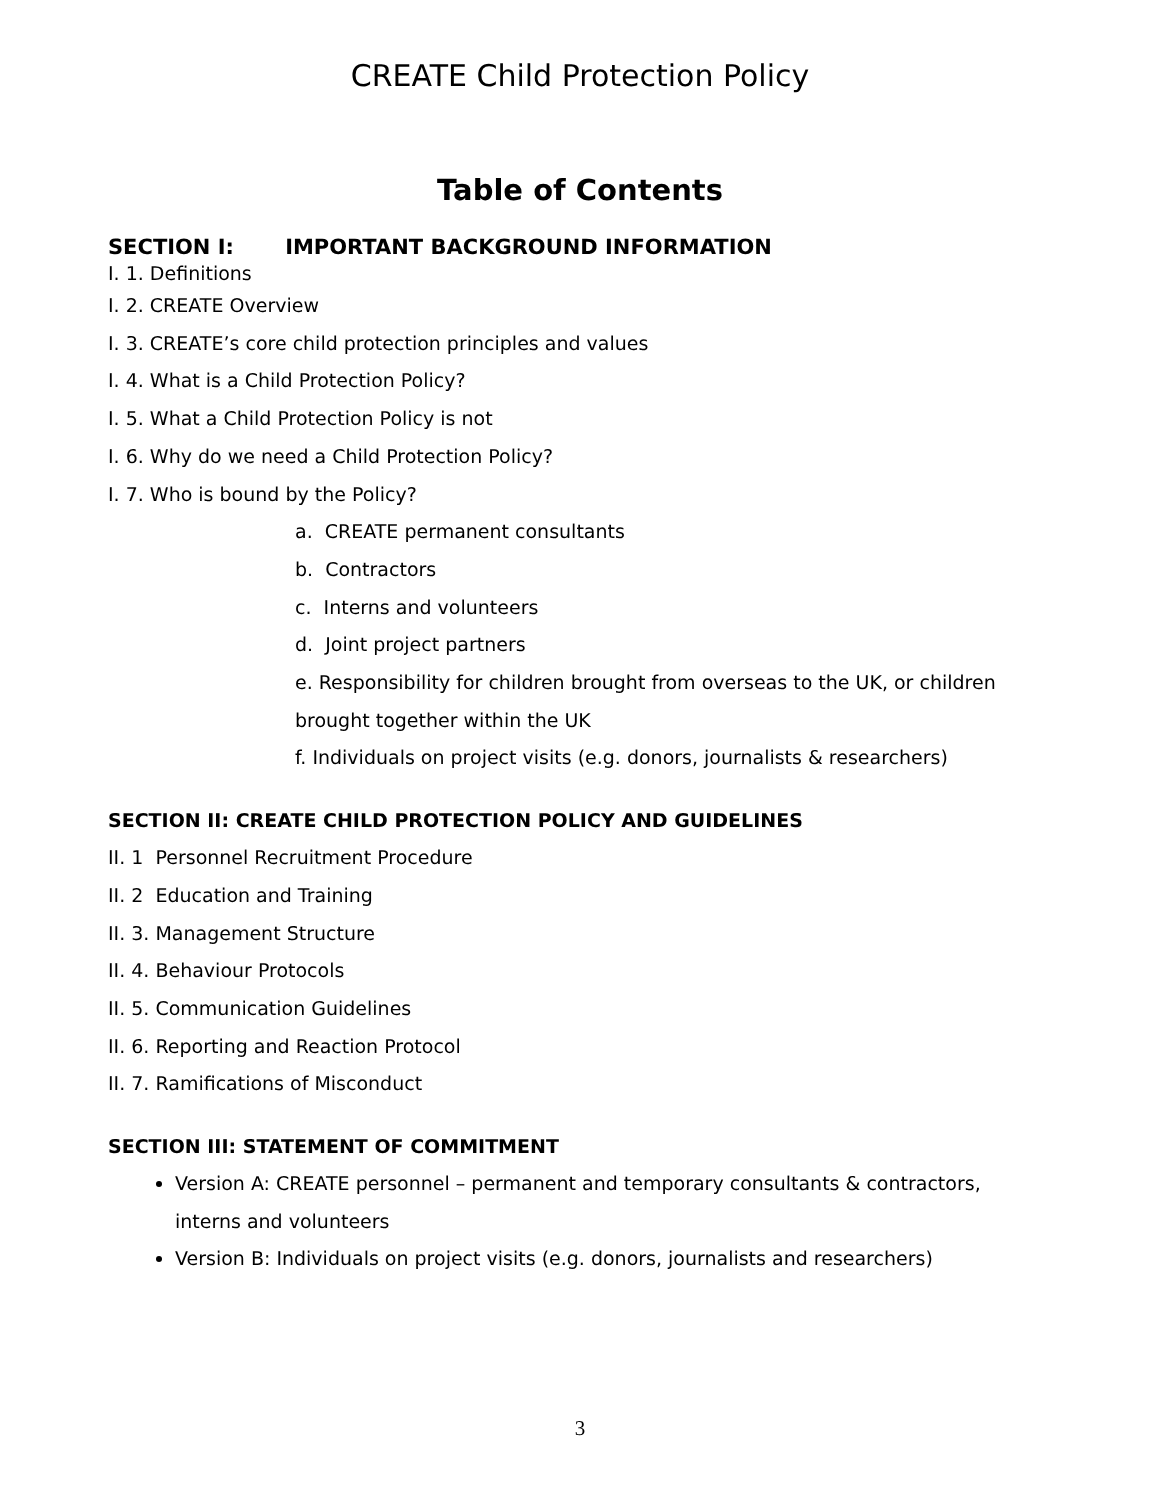CREATE Child Protection Policy
Table of Contents
SECTION I: IMPORTANT BACKGROUND INFORMATION
I. 1. Definitions
I. 2. CREATE Overview
I. 3. CREATE’s core child protection principles and values
I. 4. What is a Child Protection Policy?
I. 5. What a Child Protection Policy is not
I. 6. Why do we need a Child Protection Policy?
I. 7. Who is bound by the Policy?
a. CREATE permanent consultants
b. Contractors
c. Interns and volunteers
d. Joint project partners
e. Responsibility for children brought from overseas to the UK, or children brought together within the UK
f. Individuals on project visits (e.g. donors, journalists & researchers)
SECTION II: CREATE CHILD PROTECTION POLICY AND GUIDELINES
II. 1 Personnel Recruitment Procedure
II. 2 Education and Training
II. 3. Management Structure
II. 4. Behaviour Protocols
II. 5. Communication Guidelines
II. 6. Reporting and Reaction Protocol
II. 7. Ramifications of Misconduct
SECTION III: STATEMENT OF COMMITMENT
Version A: CREATE personnel – permanent and temporary consultants & contractors, interns and volunteers
Version B: Individuals on project visits (e.g. donors, journalists and researchers)
3